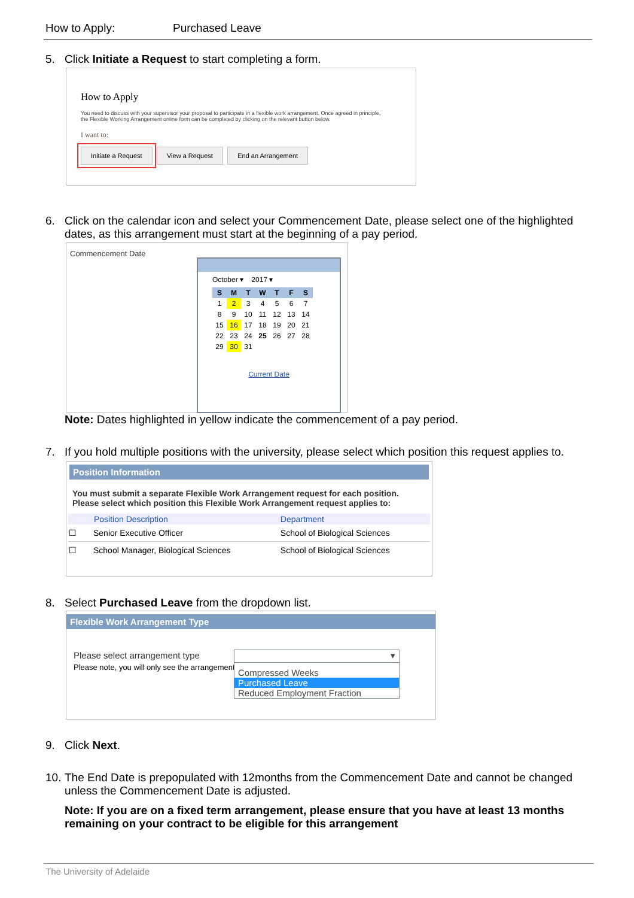How to Apply: Purchased Leave
5. Click Initiate a Request to start completing a form.
How to Apply
You need to discuss with your supervisor your proposal to participate in a flexible work arrangement. Once agreed in principle, the Flexible Working Arrangement online form can be completed by clicking on the relevant button below.
I want to:
Initiate a Request View a Request End an Arrangement
6. Click on the calendar icon and select your Commencement Date, please select one of the highlighted dates, as this arrangement must start at the beginning of a pay period.
Commencement Date
October ▾ 2017 ▾
| S | M | T | W | T | F | S |
| 1 | 2 | 3 | 4 | 5 | 6 | 7 |
| 8 | 9 | 10 | 11 | 12 | 13 | 14 |
| 15 | 16 | 17 | 18 | 19 | 20 | 21 |
| 22 | 23 | 24 | 25 | 26 | 27 | 28 |
| 29 | 30 | 31 | | | | |
Current Date
Note: Dates highlighted in yellow indicate the commencement of a pay period.
7. If you hold multiple positions with the university, please select which position this request applies to.
Position Information
You must submit a separate Flexible Work Arrangement request for each position.
Please select which position this Flexible Work Arrangement request applies to:
| | Position Description | Department |
| --- | --- | --- |
| ☐ | Senior Executive Officer | School of Biological Sciences |
| ☐ | School Manager, Biological Sciences | School of Biological Sciences |
8. Select Purchased Leave from the dropdown list.
Flexible Work Arrangement Type
Please select arrangement type
Please note, you will only see the arrangement...
▾
Compressed Weeks
Purchased Leave
Reduced Employment Fraction
9. Click Next.
10. The End Date is prepopulated with 12months from the Commencement Date and cannot be changed unless the Commencement Date is adjusted.
Note: If you are on a fixed term arrangement, please ensure that you have at least 13 months remaining on your contract to be eligible for this arrangement
The University of Adelaide